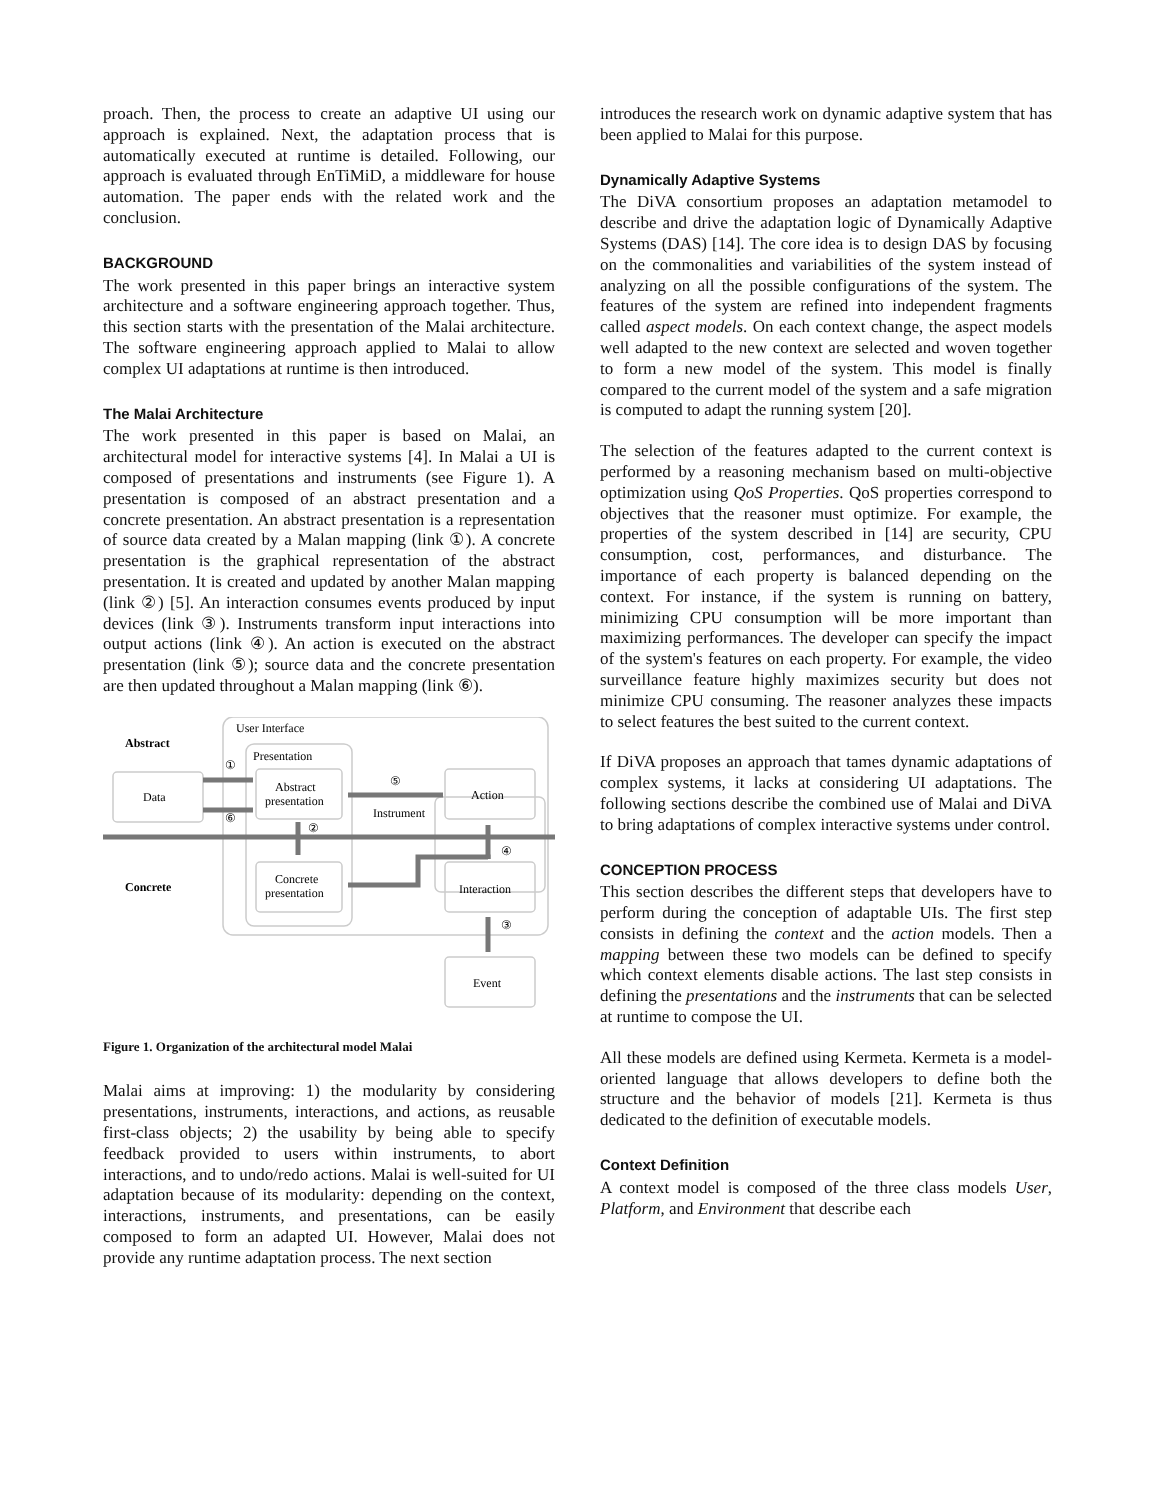proach. Then, the process to create an adaptive UI using our approach is explained. Next, the adaptation process that is automatically executed at runtime is detailed. Following, our approach is evaluated through EnTiMiD, a middleware for house automation. The paper ends with the related work and the conclusion.
BACKGROUND
The work presented in this paper brings an interactive system architecture and a software engineering approach together. Thus, this section starts with the presentation of the Malai architecture. The software engineering approach applied to Malai to allow complex UI adaptations at runtime is then introduced.
The Malai Architecture
The work presented in this paper is based on Malai, an architectural model for interactive systems [4]. In Malai a UI is composed of presentations and instruments (see Figure 1). A presentation is composed of an abstract presentation and a concrete presentation. An abstract presentation is a representation of source data created by a Malan mapping (link ①). A concrete presentation is the graphical representation of the abstract presentation. It is created and updated by another Malan mapping (link ②) [5]. An interaction consumes events produced by input devices (link ③). Instruments transform input interactions into output actions (link ④). An action is executed on the abstract presentation (link ⑤); source data and the concrete presentation are then updated throughout a Malan mapping (link ⑥).
User Interface
Abstract
Concrete
Presentation
Data
Abstract
presentation
Concrete
presentation
Action
Instrument
Interaction
Event
①
②
③
④
⑤
⑥
Figure 1. Organization of the architectural model Malai
Malai aims at improving: 1) the modularity by considering presentations, instruments, interactions, and actions, as reusable first-class objects; 2) the usability by being able to specify feedback provided to users within instruments, to abort interactions, and to undo/redo actions. Malai is well-suited for UI adaptation because of its modularity: depending on the context, interactions, instruments, and presentations, can be easily composed to form an adapted UI. However, Malai does not provide any runtime adaptation process. The next section
introduces the research work on dynamic adaptive system that has been applied to Malai for this purpose.
Dynamically Adaptive Systems
The DiVA consortium proposes an adaptation metamodel to describe and drive the adaptation logic of Dynamically Adaptive Systems (DAS) [14]. The core idea is to design DAS by focusing on the commonalities and variabilities of the system instead of analyzing on all the possible configurations of the system. The features of the system are refined into independent fragments called aspect models. On each context change, the aspect models well adapted to the new context are selected and woven together to form a new model of the system. This model is finally compared to the current model of the system and a safe migration is computed to adapt the running system [20].
The selection of the features adapted to the current context is performed by a reasoning mechanism based on multi-objective optimization using QoS Properties. QoS properties correspond to objectives that the reasoner must optimize. For example, the properties of the system described in [14] are security, CPU consumption, cost, performances, and disturbance. The importance of each property is balanced depending on the context. For instance, if the system is running on battery, minimizing CPU consumption will be more important than maximizing performances. The developer can specify the impact of the system's features on each property. For example, the video surveillance feature highly maximizes security but does not minimize CPU consuming. The reasoner analyzes these impacts to select features the best suited to the current context.
If DiVA proposes an approach that tames dynamic adaptations of complex systems, it lacks at considering UI adaptations. The following sections describe the combined use of Malai and DiVA to bring adaptations of complex interactive systems under control.
CONCEPTION PROCESS
This section describes the different steps that developers have to perform during the conception of adaptable UIs. The first step consists in defining the context and the action models. Then a mapping between these two models can be defined to specify which context elements disable actions. The last step consists in defining the presentations and the instruments that can be selected at runtime to compose the UI.
All these models are defined using Kermeta. Kermeta is a model-oriented language that allows developers to define both the structure and the behavior of models [21]. Kermeta is thus dedicated to the definition of executable models.
Context Definition
A context model is composed of the three class models User, Platform, and Environment that describe each